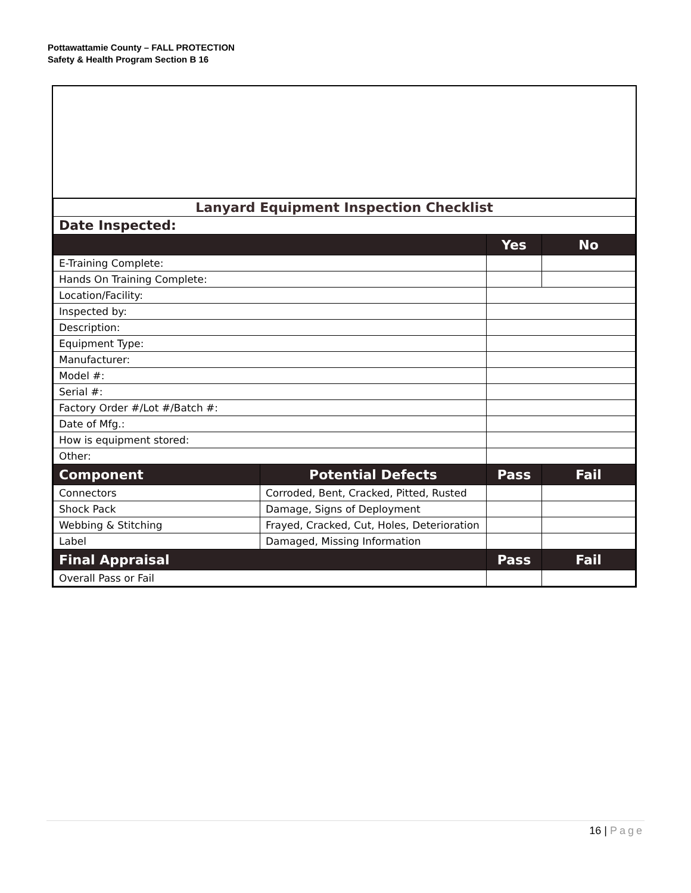Pottawattamie County – FALL PROTECTION
Safety & Health Program Section B 16
| Lanyard Equipment Inspection Checklist | | | |
| Date Inspected: | | | |
| | | Yes | No |
| E-Training Complete: | | | |
| Hands On Training Complete: | | | |
| Location/Facility: | | | |
| Inspected by: | | | |
| Description: | | | |
| Equipment Type: | | | |
| Manufacturer: | | | |
| Model #: | | | |
| Serial #: | | | |
| Factory Order #/Lot #/Batch #: | | | |
| Date of Mfg.: | | | |
| How is equipment stored: | | | |
| Other: | | | |
| Component | Potential Defects | Pass | Fail |
| Connectors | Corroded, Bent, Cracked, Pitted, Rusted | | |
| Shock Pack | Damage, Signs of Deployment | | |
| Webbing & Stitching | Frayed, Cracked, Cut, Holes, Deterioration | | |
| Label | Damaged, Missing Information | | |
| Final Appraisal | | Pass | Fail |
| Overall Pass or Fail | | | |
16 | Page